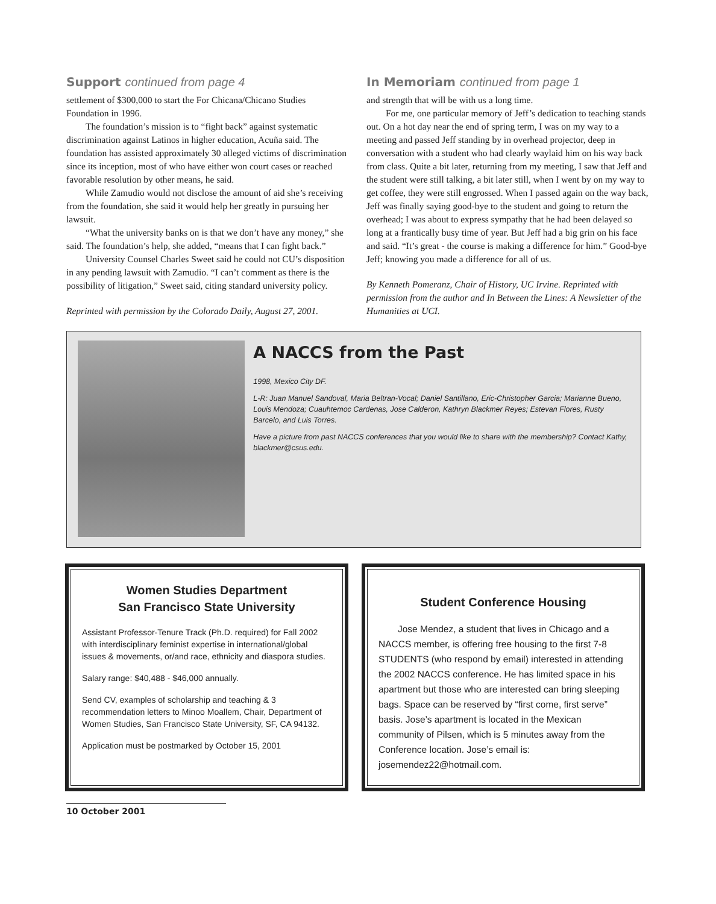Support continued from page 4
settlement of $300,000 to start the For Chicana/Chicano Studies Foundation in 1996.
The foundation’s mission is to “fight back” against systematic discrimination against Latinos in higher education, Acuña said. The foundation has assisted approximately 30 alleged victims of discrimination since its inception, most of who have either won court cases or reached favorable resolution by other means, he said.
While Zamudio would not disclose the amount of aid she’s receiving from the foundation, she said it would help her greatly in pursuing her lawsuit.
“What the university banks on is that we don’t have any money,” she said. The foundation’s help, she added, “means that I can fight back.”
University Counsel Charles Sweet said he could not CU’s disposition in any pending lawsuit with Zamudio. “I can’t comment as there is the possibility of litigation,” Sweet said, citing standard university policy.
Reprinted with permission by the Colorado Daily, August 27, 2001.
In Memoriam continued from page 1
and strength that will be with us a long time.
For me, one particular memory of Jeff’s dedication to teaching stands out. On a hot day near the end of spring term, I was on my way to a meeting and passed Jeff standing by in overhead projector, deep in conversation with a student who had clearly waylaid him on his way back from class. Quite a bit later, returning from my meeting, I saw that Jeff and the student were still talking, a bit later still, when I went by on my way to get coffee, they were still engrossed. When I passed again on the way back, Jeff was finally saying good-bye to the student and going to return the overhead; I was about to express sympathy that he had been delayed so long at a frantically busy time of year. But Jeff had a big grin on his face and said. “It’s great - the course is making a difference for him.” Good-bye Jeff; knowing you made a difference for all of us.
By Kenneth Pomeranz, Chair of History, UC Irvine. Reprinted with permission from the author and In Between the Lines: A Newsletter of the Humanities at UCI.
A NACCS from the Past
1998, Mexico City DF.
L-R: Juan Manuel Sandoval, Maria Beltran-Vocal; Daniel Santillano, Eric-Christopher Garcia; Marianne Bueno, Louis Mendoza; Cuauhtemoc Cardenas, Jose Calderon, Kathryn Blackmer Reyes; Estevan Flores, Rusty Barcelo, and Luis Torres.
Have a picture from past NACCS conferences that you would like to share with the membership? Contact Kathy, blackmer@csus.edu.
Women Studies Department
San Francisco State University
Assistant Professor-Tenure Track (Ph.D. required) for Fall 2002 with interdisciplinary feminist expertise in international/global issues & movements, or/and race, ethnicity and diaspora studies.
Salary range: $40,488 - $46,000 annually.
Send CV, examples of scholarship and teaching & 3 recommendation letters to Minoo Moallem, Chair, Department of Women Studies, San Francisco State University, SF, CA 94132.
Application must be postmarked by October 15, 2001
Student Conference Housing
Jose Mendez, a student that lives in Chicago and a NACCS member, is offering free housing to the first 7-8 STUDENTS (who respond by email) interested in attending the 2002 NACCS conference. He has limited space in his apartment but those who are interested can bring sleeping bags. Space can be reserved by “first come, first serve” basis. Jose’s apartment is located in the Mexican community of Pilsen, which is 5 minutes away from the Conference location. Jose’s email is: josemendez22@hotmail.com.
10 October 2001